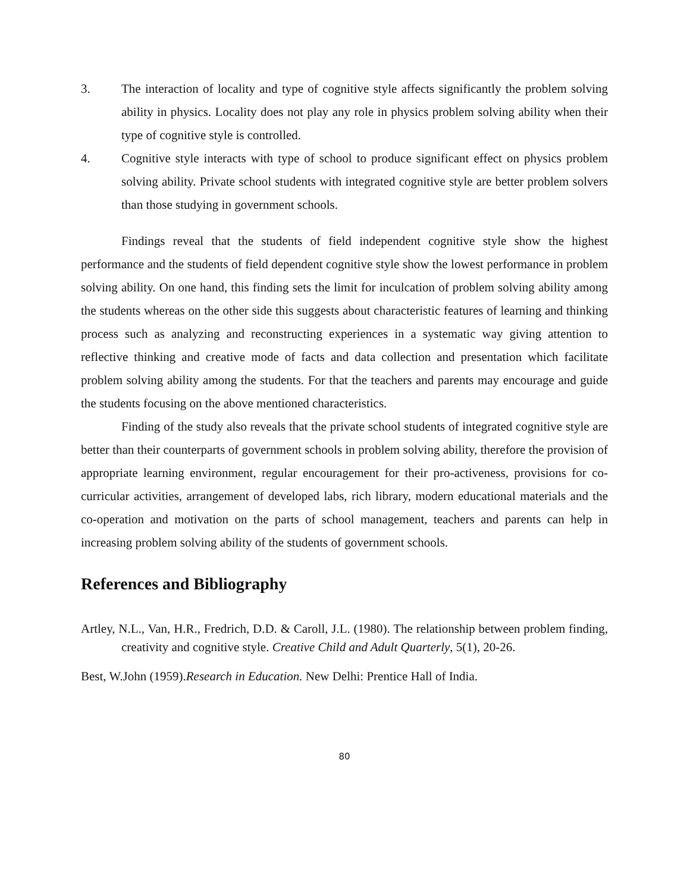3. The interaction of locality and type of cognitive style affects significantly the problem solving ability in physics. Locality does not play any role in physics problem solving ability when their type of cognitive style is controlled.
4. Cognitive style interacts with type of school to produce significant effect on physics problem solving ability. Private school students with integrated cognitive style are better problem solvers than those studying in government schools.
Findings reveal that the students of field independent cognitive style show the highest performance and the students of field dependent cognitive style show the lowest performance in problem solving ability. On one hand, this finding sets the limit for inculcation of problem solving ability among the students whereas on the other side this suggests about characteristic features of learning and thinking process such as analyzing and reconstructing experiences in a systematic way giving attention to reflective thinking and creative mode of facts and data collection and presentation which facilitate problem solving ability among the students. For that the teachers and parents may encourage and guide the students focusing on the above mentioned characteristics.
Finding of the study also reveals that the private school students of integrated cognitive style are better than their counterparts of government schools in problem solving ability, therefore the provision of appropriate learning environment, regular encouragement for their pro-activeness, provisions for co-curricular activities, arrangement of developed labs, rich library, modern educational materials and the co-operation and motivation on the parts of school management, teachers and parents can help in increasing problem solving ability of the students of government schools.
References and Bibliography
Artley, N.L., Van, H.R., Fredrich, D.D. & Caroll, J.L. (1980). The relationship between problem finding, creativity and cognitive style. Creative Child and Adult Quarterly, 5(1), 20-26.
Best, W.John (1959).Research in Education. New Delhi: Prentice Hall of India.
80